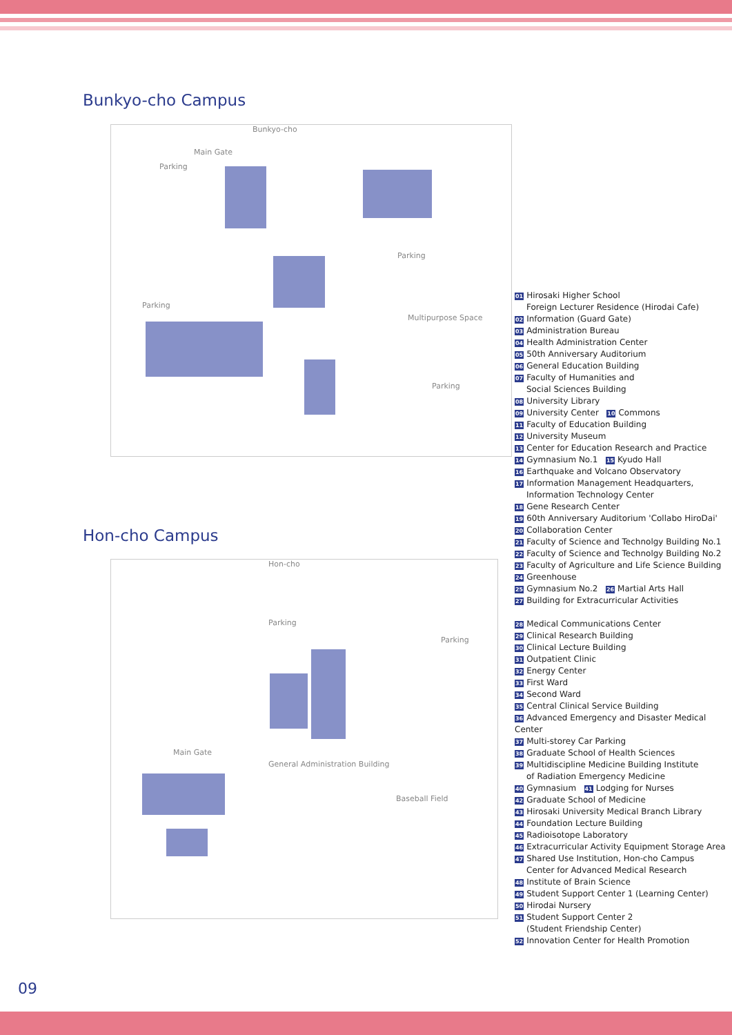Bunkyo-cho Campus
Bunkyo-cho
Main Gate
Parking
Parking
Multipurpose Space
Parking
Parking
Hon-cho Campus
Hon-cho
Parking
Parking
Main Gate
General Administration Building
Baseball Field
01 Hirosaki Higher School
Foreign Lecturer Residence (Hirodai Cafe)
02 Information (Guard Gate)
03 Administration Bureau
04 Health Administration Center
05 50th Anniversary Auditorium
06 General Education Building
07 Faculty of Humanities and
Social Sciences Building
08 University Library
09 University Center 10 Commons
11 Faculty of Education Building
12 University Museum
13 Center for Education Research and Practice
14 Gymnasium No.1 15 Kyudo Hall
16 Earthquake and Volcano Observatory
17 Information Management Headquarters,
Information Technology Center
18 Gene Research Center
19 60th Anniversary Auditorium 'Collabo HiroDai'
20 Collaboration Center
21 Faculty of Science and Technolgy Building No.1
22 Faculty of Science and Technolgy Building No.2
23 Faculty of Agriculture and Life Science Building
24 Greenhouse
25 Gymnasium No.2 26 Martial Arts Hall
27 Building for Extracurricular Activities
28 Medical Communications Center
29 Clinical Research Building
30 Clinical Lecture Building
31 Outpatient Clinic
32 Energy Center
33 First Ward
34 Second Ward
35 Central Clinical Service Building
36 Advanced Emergency and Disaster Medical Center
37 Multi-storey Car Parking
38 Graduate School of Health Sciences
39 Multidiscipline Medicine Building Institute
of Radiation Emergency Medicine
40 Gymnasium 41 Lodging for Nurses
42 Graduate School of Medicine
43 Hirosaki University Medical Branch Library
44 Foundation Lecture Building
45 Radioisotope Laboratory
46 Extracurricular Activity Equipment Storage Area
47 Shared Use Institution, Hon-cho Campus
Center for Advanced Medical Research
48 Institute of Brain Science
49 Student Support Center 1 (Learning Center)
50 Hirodai Nursery
51 Student Support Center 2
(Student Friendship Center)
52 Innovation Center for Health Promotion
09